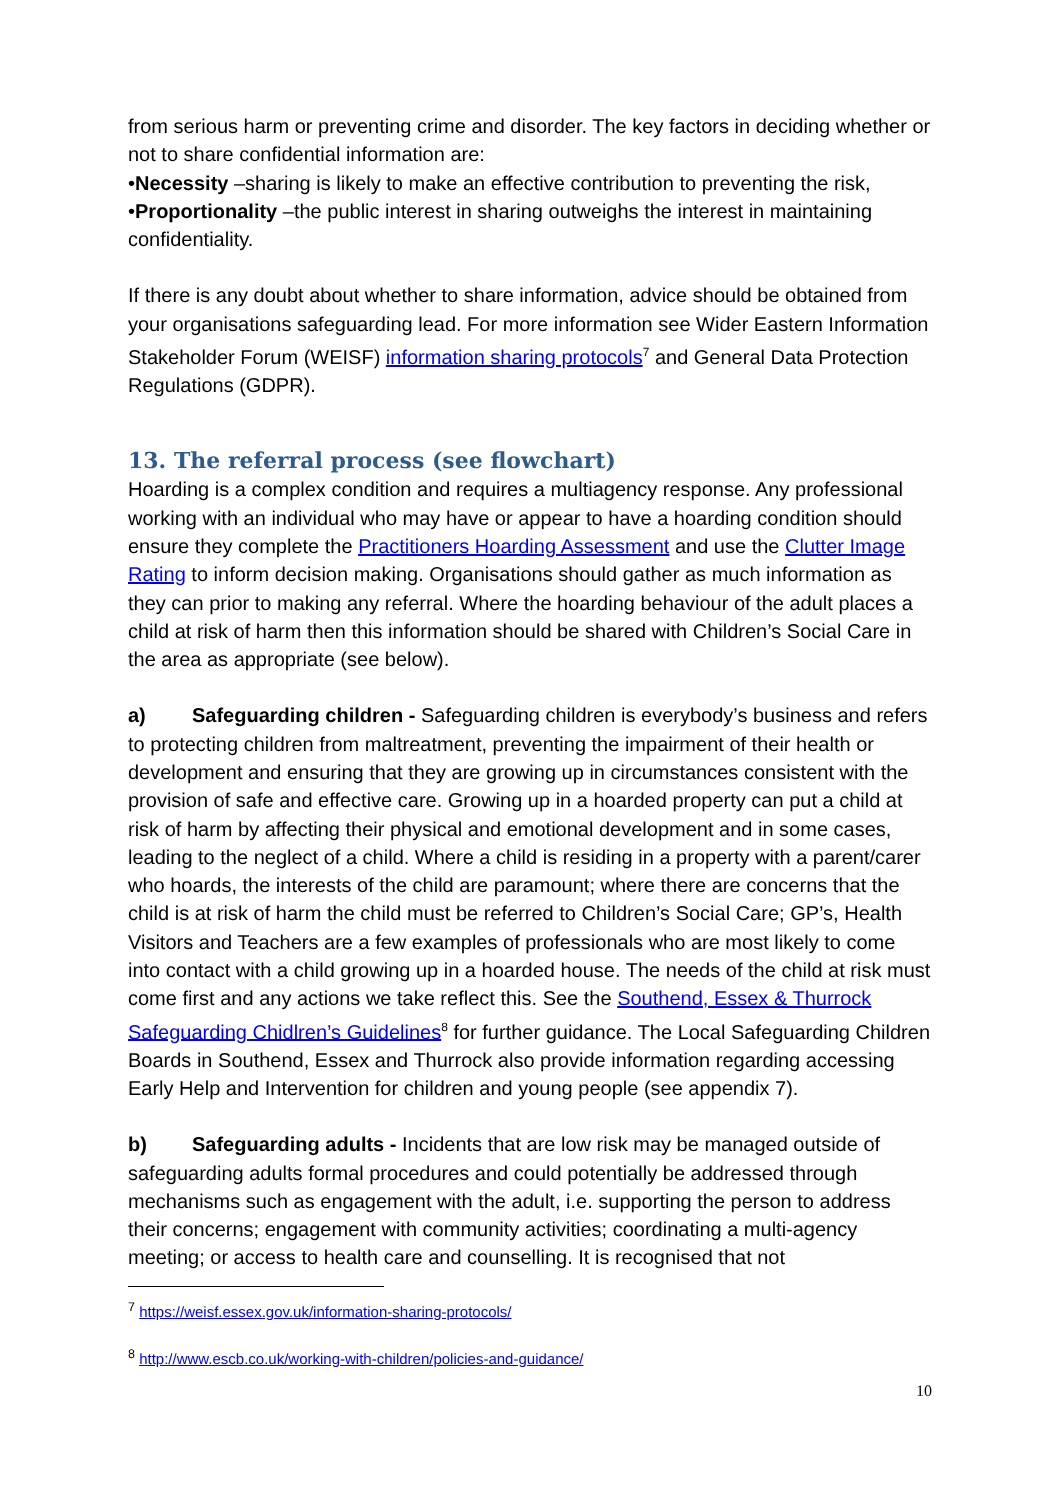from serious harm or preventing crime and disorder. The key factors in deciding whether or not to share confidential information are:
•Necessity –sharing is likely to make an effective contribution to preventing the risk,
•Proportionality –the public interest in sharing outweighs the interest in maintaining confidentiality.
If there is any doubt about whether to share information, advice should be obtained from your organisations safeguarding lead. For more information see Wider Eastern Information Stakeholder Forum (WEISF) information sharing protocols<sup>7</sup> and General Data Protection Regulations (GDPR).
13. The referral process (see flowchart)
Hoarding is a complex condition and requires a multiagency response. Any professional working with an individual who may have or appear to have a hoarding condition should ensure they complete the Practitioners Hoarding Assessment and use the Clutter Image Rating to inform decision making. Organisations should gather as much information as they can prior to making any referral. Where the hoarding behaviour of the adult places a child at risk of harm then this information should be shared with Children’s Social Care in the area as appropriate (see below).
a) Safeguarding children - Safeguarding children is everybody’s business and refers to protecting children from maltreatment, preventing the impairment of their health or development and ensuring that they are growing up in circumstances consistent with the provision of safe and effective care. Growing up in a hoarded property can put a child at risk of harm by affecting their physical and emotional development and in some cases, leading to the neglect of a child. Where a child is residing in a property with a parent/carer who hoards, the interests of the child are paramount; where there are concerns that the child is at risk of harm the child must be referred to Children’s Social Care; GP’s, Health Visitors and Teachers are a few examples of professionals who are most likely to come into contact with a child growing up in a hoarded house. The needs of the child at risk must come first and any actions we take reflect this. See the Southend, Essex & Thurrock Safeguarding Chidlren’s Guidelines<sup>8</sup> for further guidance. The Local Safeguarding Children Boards in Southend, Essex and Thurrock also provide information regarding accessing Early Help and Intervention for children and young people (see appendix 7).
b) Safeguarding adults - Incidents that are low risk may be managed outside of safeguarding adults formal procedures and could potentially be addressed through mechanisms such as engagement with the adult, i.e. supporting the person to address their concerns; engagement with community activities; coordinating a multi-agency meeting; or access to health care and counselling. It is recognised that not
<sup>7</sup> https://weisf.essex.gov.uk/information-sharing-protocols/
<sup>8</sup> http://www.escb.co.uk/working-with-children/policies-and-guidance/
10